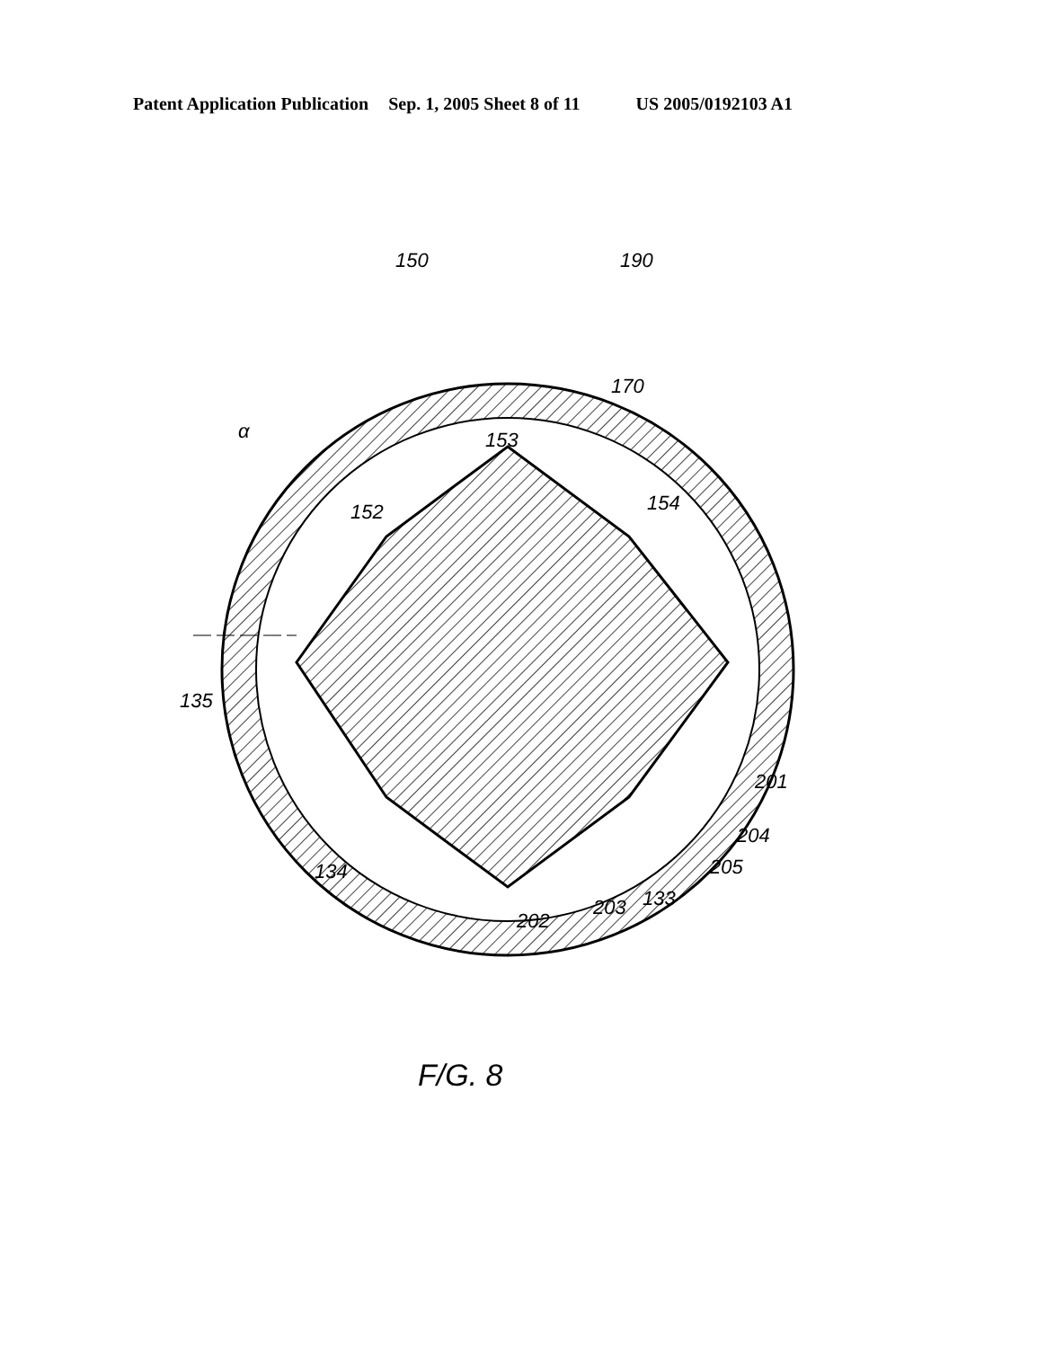Patent Application Publication Sep. 1, 2005 Sheet 8 of 11 US 2005/0192103 A1
150 190
170
153 α
154 152
135
201
204
205 134
133 203
202
F/G. 8